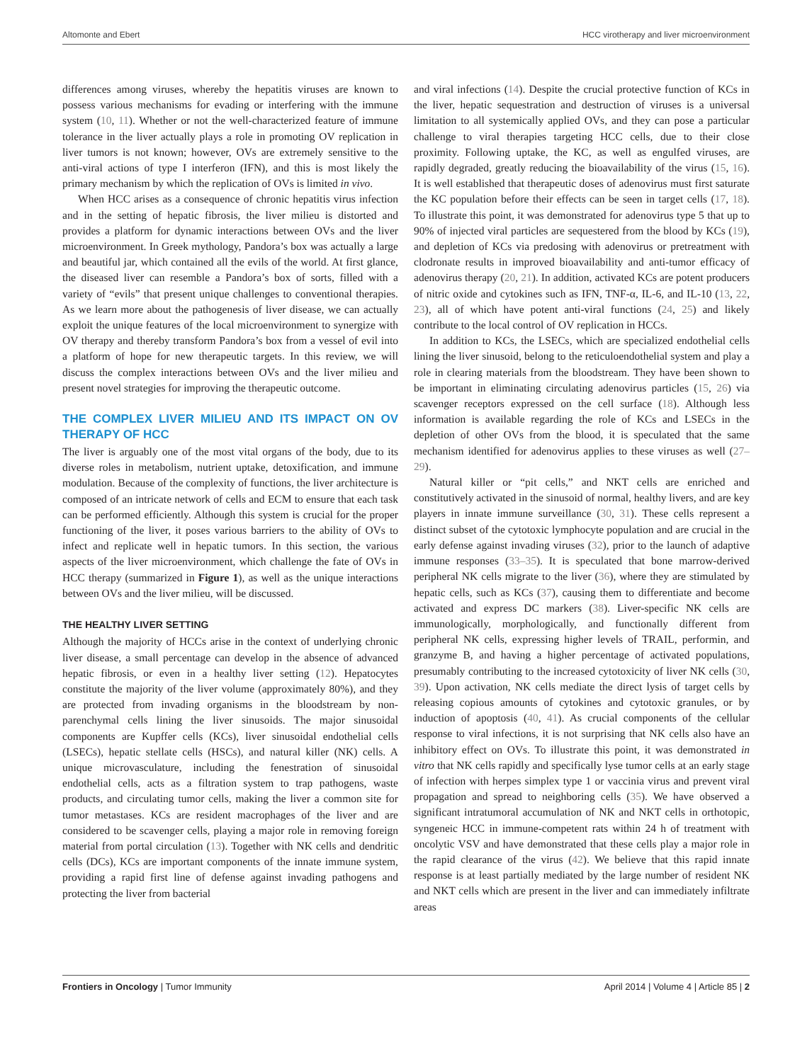Altomonte and Ebert HCC virotherapy and liver microenvironment
differences among viruses, whereby the hepatitis viruses are known to possess various mechanisms for evading or interfering with the immune system (10, 11). Whether or not the well-characterized feature of immune tolerance in the liver actually plays a role in promoting OV replication in liver tumors is not known; however, OVs are extremely sensitive to the anti-viral actions of type I interferon (IFN), and this is most likely the primary mechanism by which the replication of OVs is limited in vivo.
When HCC arises as a consequence of chronic hepatitis virus infection and in the setting of hepatic fibrosis, the liver milieu is distorted and provides a platform for dynamic interactions between OVs and the liver microenvironment. In Greek mythology, Pandora’s box was actually a large and beautiful jar, which contained all the evils of the world. At first glance, the diseased liver can resemble a Pandora’s box of sorts, filled with a variety of “evils” that present unique challenges to conventional therapies. As we learn more about the pathogenesis of liver disease, we can actually exploit the unique features of the local microenvironment to synergize with OV therapy and thereby transform Pandora’s box from a vessel of evil into a platform of hope for new therapeutic targets. In this review, we will discuss the complex interactions between OVs and the liver milieu and present novel strategies for improving the therapeutic outcome.
THE COMPLEX LIVER MILIEU AND ITS IMPACT ON OV THERAPY OF HCC
The liver is arguably one of the most vital organs of the body, due to its diverse roles in metabolism, nutrient uptake, detoxification, and immune modulation. Because of the complexity of functions, the liver architecture is composed of an intricate network of cells and ECM to ensure that each task can be performed efficiently. Although this system is crucial for the proper functioning of the liver, it poses various barriers to the ability of OVs to infect and replicate well in hepatic tumors. In this section, the various aspects of the liver microenvironment, which challenge the fate of OVs in HCC therapy (summarized in Figure 1), as well as the unique interactions between OVs and the liver milieu, will be discussed.
THE HEALTHY LIVER SETTING
Although the majority of HCCs arise in the context of underlying chronic liver disease, a small percentage can develop in the absence of advanced hepatic fibrosis, or even in a healthy liver setting (12). Hepatocytes constitute the majority of the liver volume (approximately 80%), and they are protected from invading organisms in the bloodstream by non-parenchymal cells lining the liver sinusoids. The major sinusoidal components are Kupffer cells (KCs), liver sinusoidal endothelial cells (LSECs), hepatic stellate cells (HSCs), and natural killer (NK) cells. A unique microvasculature, including the fenestration of sinusoidal endothelial cells, acts as a filtration system to trap pathogens, waste products, and circulating tumor cells, making the liver a common site for tumor metastases. KCs are resident macrophages of the liver and are considered to be scavenger cells, playing a major role in removing foreign material from portal circulation (13). Together with NK cells and dendritic cells (DCs), KCs are important components of the innate immune system, providing a rapid first line of defense against invading pathogens and protecting the liver from bacterial
and viral infections (14). Despite the crucial protective function of KCs in the liver, hepatic sequestration and destruction of viruses is a universal limitation to all systemically applied OVs, and they can pose a particular challenge to viral therapies targeting HCC cells, due to their close proximity. Following uptake, the KC, as well as engulfed viruses, are rapidly degraded, greatly reducing the bioavailability of the virus (15, 16). It is well established that therapeutic doses of adenovirus must first saturate the KC population before their effects can be seen in target cells (17, 18). To illustrate this point, it was demonstrated for adenovirus type 5 that up to 90% of injected viral particles are sequestered from the blood by KCs (19), and depletion of KCs via predosing with adenovirus or pretreatment with clodronate results in improved bioavailability and anti-tumor efficacy of adenovirus therapy (20, 21). In addition, activated KCs are potent producers of nitric oxide and cytokines such as IFN, TNF-α, IL-6, and IL-10 (13, 22, 23), all of which have potent anti-viral functions (24, 25) and likely contribute to the local control of OV replication in HCCs.
In addition to KCs, the LSECs, which are specialized endothelial cells lining the liver sinusoid, belong to the reticuloendothelial system and play a role in clearing materials from the bloodstream. They have been shown to be important in eliminating circulating adenovirus particles (15, 26) via scavenger receptors expressed on the cell surface (18). Although less information is available regarding the role of KCs and LSECs in the depletion of other OVs from the blood, it is speculated that the same mechanism identified for adenovirus applies to these viruses as well (27–29).
Natural killer or “pit cells,” and NKT cells are enriched and constitutively activated in the sinusoid of normal, healthy livers, and are key players in innate immune surveillance (30, 31). These cells represent a distinct subset of the cytotoxic lymphocyte population and are crucial in the early defense against invading viruses (32), prior to the launch of adaptive immune responses (33–35). It is speculated that bone marrow-derived peripheral NK cells migrate to the liver (36), where they are stimulated by hepatic cells, such as KCs (37), causing them to differentiate and become activated and express DC markers (38). Liver-specific NK cells are immunologically, morphologically, and functionally different from peripheral NK cells, expressing higher levels of TRAIL, performin, and granzyme B, and having a higher percentage of activated populations, presumably contributing to the increased cytotoxicity of liver NK cells (30, 39). Upon activation, NK cells mediate the direct lysis of target cells by releasing copious amounts of cytokines and cytotoxic granules, or by induction of apoptosis (40, 41). As crucial components of the cellular response to viral infections, it is not surprising that NK cells also have an inhibitory effect on OVs. To illustrate this point, it was demonstrated in vitro that NK cells rapidly and specifically lyse tumor cells at an early stage of infection with herpes simplex type 1 or vaccinia virus and prevent viral propagation and spread to neighboring cells (35). We have observed a significant intratumoral accumulation of NK and NKT cells in orthotopic, syngeneic HCC in immune-competent rats within 24 h of treatment with oncolytic VSV and have demonstrated that these cells play a major role in the rapid clearance of the virus (42). We believe that this rapid innate response is at least partially mediated by the large number of resident NK and NKT cells which are present in the liver and can immediately infiltrate areas
Frontiers in Oncology | Tumor Immunity April 2014 | Volume 4 | Article 85 | 2